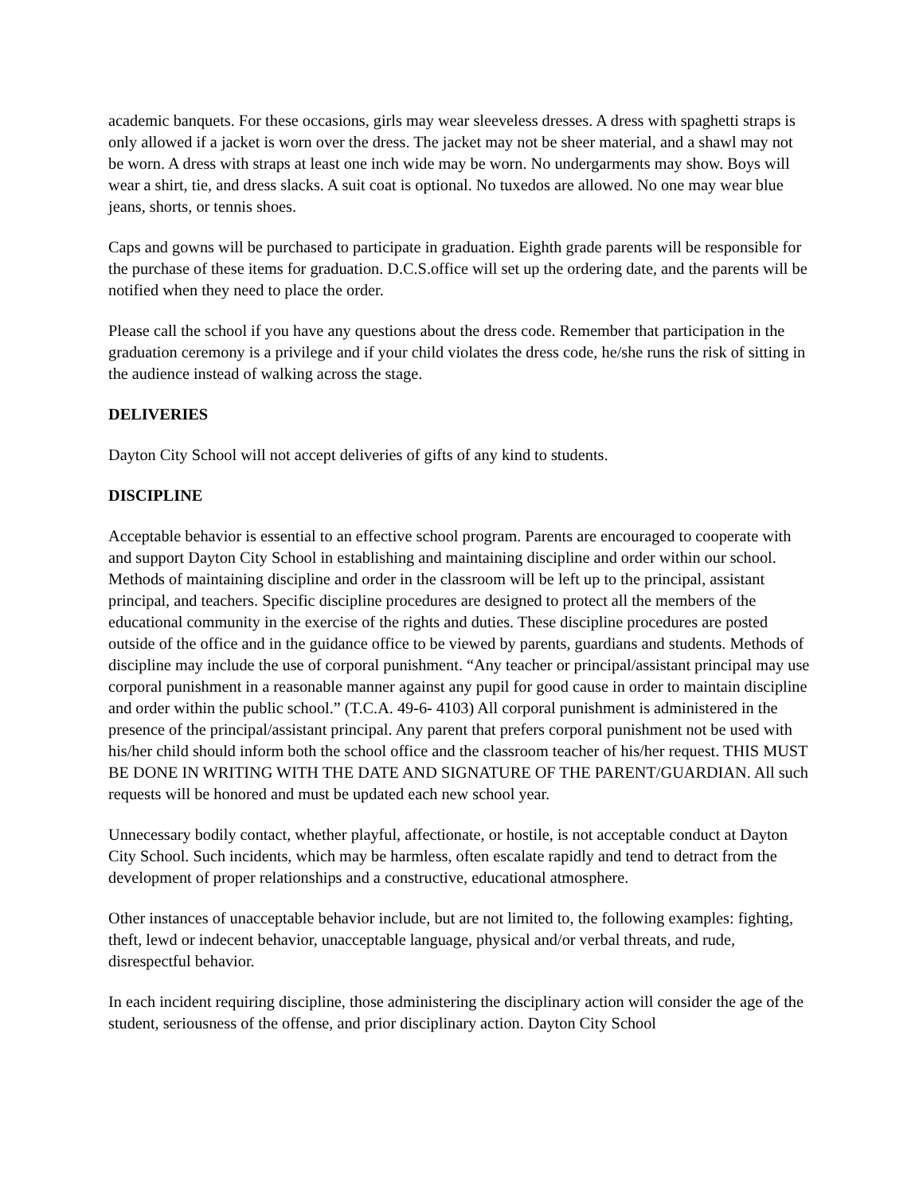academic banquets. For these occasions, girls may wear sleeveless dresses. A dress with spaghetti straps is only allowed if a jacket is worn over the dress. The jacket may not be sheer material, and a shawl may not be worn. A dress with straps at least one inch wide may be worn. No undergarments may show. Boys will wear a shirt, tie, and dress slacks. A suit coat is optional. No tuxedos are allowed. No one may wear blue jeans, shorts, or tennis shoes.
Caps and gowns will be purchased to participate in graduation. Eighth grade parents will be responsible for the purchase of these items for graduation. D.C.S.office will set up the ordering date, and the parents will be notified when they need to place the order.
Please call the school if you have any questions about the dress code. Remember that participation in the graduation ceremony is a privilege and if your child violates the dress code, he/she runs the risk of sitting in the audience instead of walking across the stage.
DELIVERIES
Dayton City School will not accept deliveries of gifts of any kind to students.
DISCIPLINE
Acceptable behavior is essential to an effective school program. Parents are encouraged to cooperate with and support Dayton City School in establishing and maintaining discipline and order within our school. Methods of maintaining discipline and order in the classroom will be left up to the principal, assistant principal, and teachers. Specific discipline procedures are designed to protect all the members of the educational community in the exercise of the rights and duties. These discipline procedures are posted outside of the office and in the guidance office to be viewed by parents, guardians and students. Methods of discipline may include the use of corporal punishment. “Any teacher or principal/assistant principal may use corporal punishment in a reasonable manner against any pupil for good cause in order to maintain discipline and order within the public school.” (T.C.A. 49-6- 4103) All corporal punishment is administered in the presence of the principal/assistant principal. Any parent that prefers corporal punishment not be used with his/her child should inform both the school office and the classroom teacher of his/her request. THIS MUST BE DONE IN WRITING WITH THE DATE AND SIGNATURE OF THE PARENT/GUARDIAN. All such requests will be honored and must be updated each new school year.
Unnecessary bodily contact, whether playful, affectionate, or hostile, is not acceptable conduct at Dayton City School. Such incidents, which may be harmless, often escalate rapidly and tend to detract from the development of proper relationships and a constructive, educational atmosphere.
Other instances of unacceptable behavior include, but are not limited to, the following examples: fighting, theft, lewd or indecent behavior, unacceptable language, physical and/or verbal threats, and rude, disrespectful behavior.
In each incident requiring discipline, those administering the disciplinary action will consider the age of the student, seriousness of the offense, and prior disciplinary action. Dayton City School